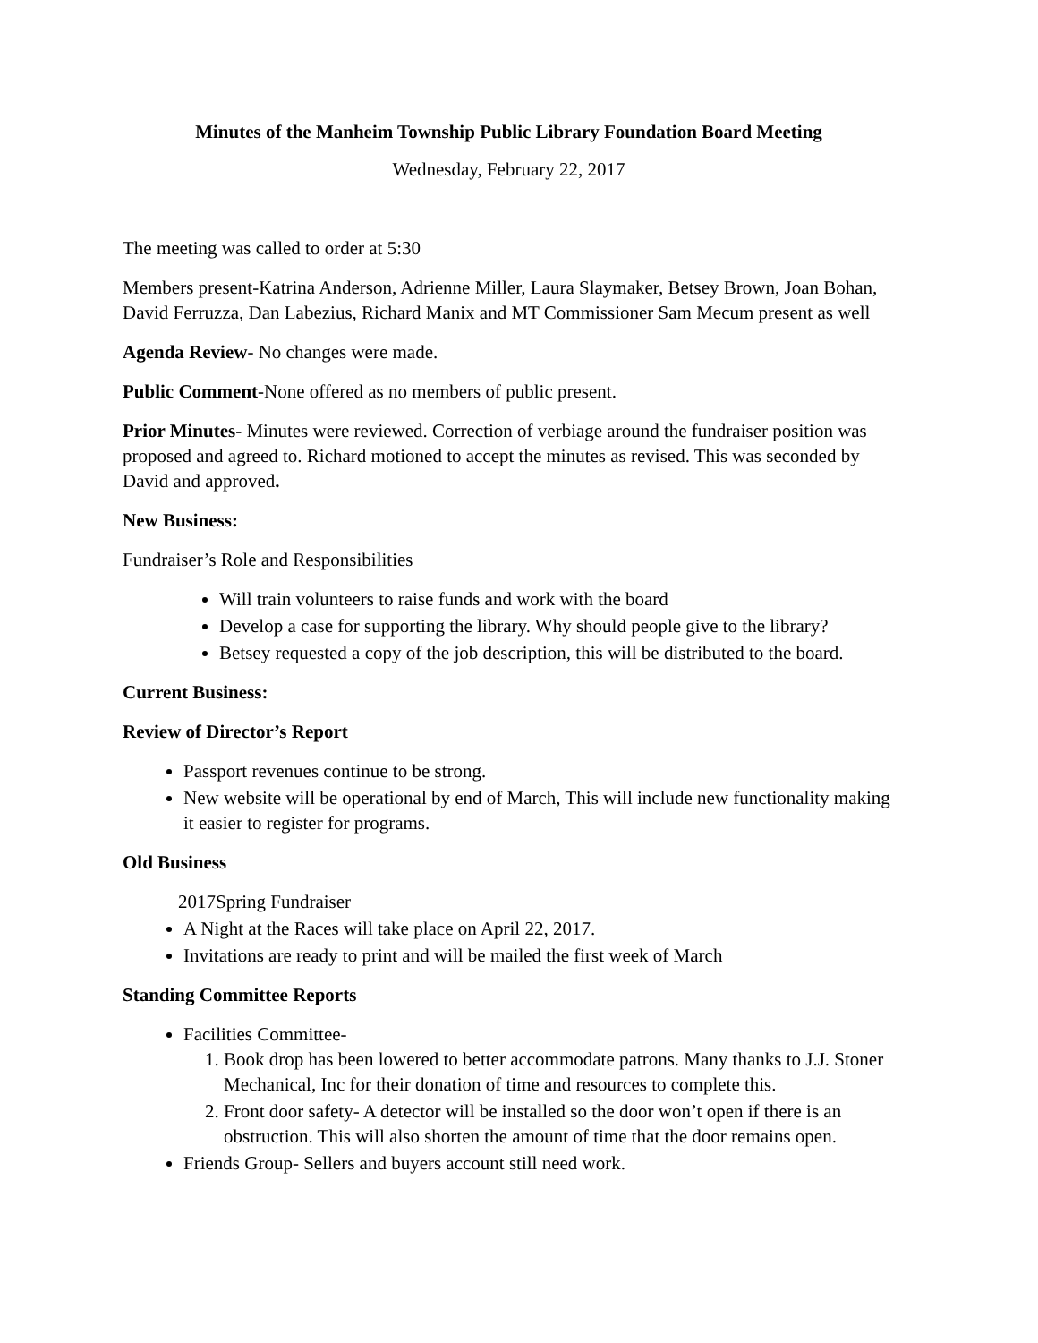Minutes of the Manheim Township Public Library Foundation Board Meeting
Wednesday, February 22, 2017
The meeting was called to order at 5:30
Members present-Katrina Anderson, Adrienne Miller, Laura Slaymaker, Betsey Brown, Joan Bohan, David Ferruzza, Dan Labezius, Richard Manix and MT Commissioner Sam Mecum present as well
Agenda Review- No changes were made.
Public Comment-None offered as no members of public present.
Prior Minutes- Minutes were reviewed. Correction of verbiage around the fundraiser position was proposed and agreed to. Richard motioned to accept the minutes as revised. This was seconded by David and approved.
New Business:
Fundraiser’s Role and Responsibilities
Will train volunteers to raise funds and work with the board
Develop a case for supporting the library. Why should people give to the library?
Betsey requested a copy of the job description, this will be distributed to the board.
Current Business:
Review of Director’s Report
Passport revenues continue to be strong.
New website will be operational by end of March, This will include new functionality making it easier to register for programs.
Old Business
2017Spring Fundraiser
A Night at the Races will take place on April 22, 2017.
Invitations are ready to print and will be mailed the first week of March
Standing Committee Reports
Facilities Committee-
1. Book drop has been lowered to better accommodate patrons. Many thanks to J.J. Stoner Mechanical, Inc for their donation of time and resources to complete this.
2. Front door safety- A detector will be installed so the door won’t open if there is an obstruction. This will also shorten the amount of time that the door remains open.
Friends Group- Sellers and buyers account still need work.